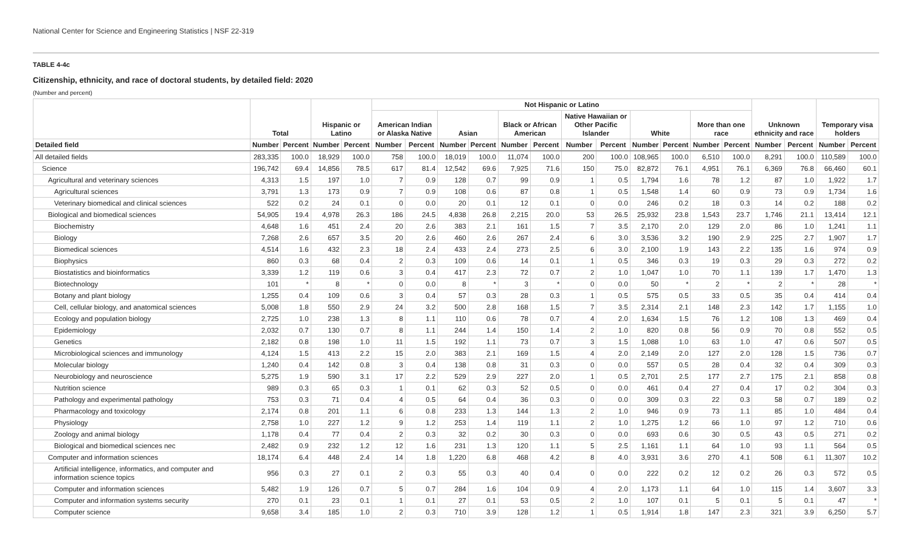National Center for Science and Engineering Statistics | NSF 22-319
TABLE 4-4c
Citizenship, ethnicity, and race of doctoral students, by detailed field: 2020
(Number and percent)
| | Total | | Hispanic or Latino | | Not Hispanic or Latino | | | | | | | | | | | | Unknown ethnicity and race | | Temporary visa holders | |
| --- | --- | --- | --- | --- | --- | --- | --- | --- | --- | --- | --- | --- | --- | --- | --- | --- | --- | --- | --- | --- |
| | | | | | American Indian or Alaska Native | | Asian | | Black or African American | | Native Hawaiian or Other Pacific Islander | | White | | More than one race | | | | | |
| Detailed field | Number | Percent | Number | Percent | Number | Percent | Number | Percent | Number | Percent | Number | Percent | Number | Percent | Number | Percent | Number | Percent | Number | Percent |
| All detailed fields | 283,335 | 100.0 | 18,929 | 100.0 | 758 | 100.0 | 18,019 | 100.0 | 11,074 | 100.0 | 200 | 100.0 | 108,965 | 100.0 | 6,510 | 100.0 | 8,291 | 100.0 | 110,589 | 100.0 |
| Science | 196,742 | 69.4 | 14,856 | 78.5 | 617 | 81.4 | 12,542 | 69.6 | 7,925 | 71.6 | 150 | 75.0 | 82,872 | 76.1 | 4,951 | 76.1 | 6,369 | 76.8 | 66,460 | 60.1 |
| Agricultural and veterinary sciences | 4,313 | 1.5 | 197 | 1.0 | 7 | 0.9 | 128 | 0.7 | 99 | 0.9 | 1 | 0.5 | 1,794 | 1.6 | 78 | 1.2 | 87 | 1.0 | 1,922 | 1.7 |
| Agricultural sciences | 3,791 | 1.3 | 173 | 0.9 | 7 | 0.9 | 108 | 0.6 | 87 | 0.8 | 1 | 0.5 | 1,548 | 1.4 | 60 | 0.9 | 73 | 0.9 | 1,734 | 1.6 |
| Veterinary biomedical and clinical sciences | 522 | 0.2 | 24 | 0.1 | 0 | 0.0 | 20 | 0.1 | 12 | 0.1 | 0 | 0.0 | 246 | 0.2 | 18 | 0.3 | 14 | 0.2 | 188 | 0.2 |
| Biological and biomedical sciences | 54,905 | 19.4 | 4,978 | 26.3 | 186 | 24.5 | 4,838 | 26.8 | 2,215 | 20.0 | 53 | 26.5 | 25,932 | 23.8 | 1,543 | 23.7 | 1,746 | 21.1 | 13,414 | 12.1 |
| Biochemistry | 4,648 | 1.6 | 451 | 2.4 | 20 | 2.6 | 383 | 2.1 | 161 | 1.5 | 7 | 3.5 | 2,170 | 2.0 | 129 | 2.0 | 86 | 1.0 | 1,241 | 1.1 |
| Biology | 7,268 | 2.6 | 657 | 3.5 | 20 | 2.6 | 460 | 2.6 | 267 | 2.4 | 6 | 3.0 | 3,536 | 3.2 | 190 | 2.9 | 225 | 2.7 | 1,907 | 1.7 |
| Biomedical sciences | 4,514 | 1.6 | 432 | 2.3 | 18 | 2.4 | 433 | 2.4 | 273 | 2.5 | 6 | 3.0 | 2,100 | 1.9 | 143 | 2.2 | 135 | 1.6 | 974 | 0.9 |
| Biophysics | 860 | 0.3 | 68 | 0.4 | 2 | 0.3 | 109 | 0.6 | 14 | 0.1 | 1 | 0.5 | 346 | 0.3 | 19 | 0.3 | 29 | 0.3 | 272 | 0.2 |
| Biostatistics and bioinformatics | 3,339 | 1.2 | 119 | 0.6 | 3 | 0.4 | 417 | 2.3 | 72 | 0.7 | 2 | 1.0 | 1,047 | 1.0 | 70 | 1.1 | 139 | 1.7 | 1,470 | 1.3 |
| Biotechnology | 101 | * | 8 | * | 0 | 0.0 | 8 | * | 3 | * | 0 | 0.0 | 50 | * | 2 | * | 2 | * | 28 | * |
| Botany and plant biology | 1,255 | 0.4 | 109 | 0.6 | 3 | 0.4 | 57 | 0.3 | 28 | 0.3 | 1 | 0.5 | 575 | 0.5 | 33 | 0.5 | 35 | 0.4 | 414 | 0.4 |
| Cell, cellular biology, and anatomical sciences | 5,008 | 1.8 | 550 | 2.9 | 24 | 3.2 | 500 | 2.8 | 168 | 1.5 | 7 | 3.5 | 2,314 | 2.1 | 148 | 2.3 | 142 | 1.7 | 1,155 | 1.0 |
| Ecology and population biology | 2,725 | 1.0 | 238 | 1.3 | 8 | 1.1 | 110 | 0.6 | 78 | 0.7 | 4 | 2.0 | 1,634 | 1.5 | 76 | 1.2 | 108 | 1.3 | 469 | 0.4 |
| Epidemiology | 2,032 | 0.7 | 130 | 0.7 | 8 | 1.1 | 244 | 1.4 | 150 | 1.4 | 2 | 1.0 | 820 | 0.8 | 56 | 0.9 | 70 | 0.8 | 552 | 0.5 |
| Genetics | 2,182 | 0.8 | 198 | 1.0 | 11 | 1.5 | 192 | 1.1 | 73 | 0.7 | 3 | 1.5 | 1,088 | 1.0 | 63 | 1.0 | 47 | 0.6 | 507 | 0.5 |
| Microbiological sciences and immunology | 4,124 | 1.5 | 413 | 2.2 | 15 | 2.0 | 383 | 2.1 | 169 | 1.5 | 4 | 2.0 | 2,149 | 2.0 | 127 | 2.0 | 128 | 1.5 | 736 | 0.7 |
| Molecular biology | 1,240 | 0.4 | 142 | 0.8 | 3 | 0.4 | 138 | 0.8 | 31 | 0.3 | 0 | 0.0 | 557 | 0.5 | 28 | 0.4 | 32 | 0.4 | 309 | 0.3 |
| Neurobiology and neuroscience | 5,275 | 1.9 | 590 | 3.1 | 17 | 2.2 | 529 | 2.9 | 227 | 2.0 | 1 | 0.5 | 2,701 | 2.5 | 177 | 2.7 | 175 | 2.1 | 858 | 0.8 |
| Nutrition science | 989 | 0.3 | 65 | 0.3 | 1 | 0.1 | 62 | 0.3 | 52 | 0.5 | 0 | 0.0 | 461 | 0.4 | 27 | 0.4 | 17 | 0.2 | 304 | 0.3 |
| Pathology and experimental pathology | 753 | 0.3 | 71 | 0.4 | 4 | 0.5 | 64 | 0.4 | 36 | 0.3 | 0 | 0.0 | 309 | 0.3 | 22 | 0.3 | 58 | 0.7 | 189 | 0.2 |
| Pharmacology and toxicology | 2,174 | 0.8 | 201 | 1.1 | 6 | 0.8 | 233 | 1.3 | 144 | 1.3 | 2 | 1.0 | 946 | 0.9 | 73 | 1.1 | 85 | 1.0 | 484 | 0.4 |
| Physiology | 2,758 | 1.0 | 227 | 1.2 | 9 | 1.2 | 253 | 1.4 | 119 | 1.1 | 2 | 1.0 | 1,275 | 1.2 | 66 | 1.0 | 97 | 1.2 | 710 | 0.6 |
| Zoology and animal biology | 1,178 | 0.4 | 77 | 0.4 | 2 | 0.3 | 32 | 0.2 | 30 | 0.3 | 0 | 0.0 | 693 | 0.6 | 30 | 0.5 | 43 | 0.5 | 271 | 0.2 |
| Biological and biomedical sciences nec | 2,482 | 0.9 | 232 | 1.2 | 12 | 1.6 | 231 | 1.3 | 120 | 1.1 | 5 | 2.5 | 1,161 | 1.1 | 64 | 1.0 | 93 | 1.1 | 564 | 0.5 |
| Computer and information sciences | 18,174 | 6.4 | 448 | 2.4 | 14 | 1.8 | 1,220 | 6.8 | 468 | 4.2 | 8 | 4.0 | 3,931 | 3.6 | 270 | 4.1 | 508 | 6.1 | 11,307 | 10.2 |
| Artificial intelligence, informatics, and computer and information science topics | 956 | 0.3 | 27 | 0.1 | 2 | 0.3 | 55 | 0.3 | 40 | 0.4 | 0 | 0.0 | 222 | 0.2 | 12 | 0.2 | 26 | 0.3 | 572 | 0.5 |
| Computer and information sciences | 5,482 | 1.9 | 126 | 0.7 | 5 | 0.7 | 284 | 1.6 | 104 | 0.9 | 4 | 2.0 | 1,173 | 1.1 | 64 | 1.0 | 115 | 1.4 | 3,607 | 3.3 |
| Computer and information systems security | 270 | 0.1 | 23 | 0.1 | 1 | 0.1 | 27 | 0.1 | 53 | 0.5 | 2 | 1.0 | 107 | 0.1 | 5 | 0.1 | 5 | 0.1 | 47 | * |
| Computer science | 9,658 | 3.4 | 185 | 1.0 | 2 | 0.3 | 710 | 3.9 | 128 | 1.2 | 1 | 0.5 | 1,914 | 1.8 | 147 | 2.3 | 321 | 3.9 | 6,250 | 5.7 |